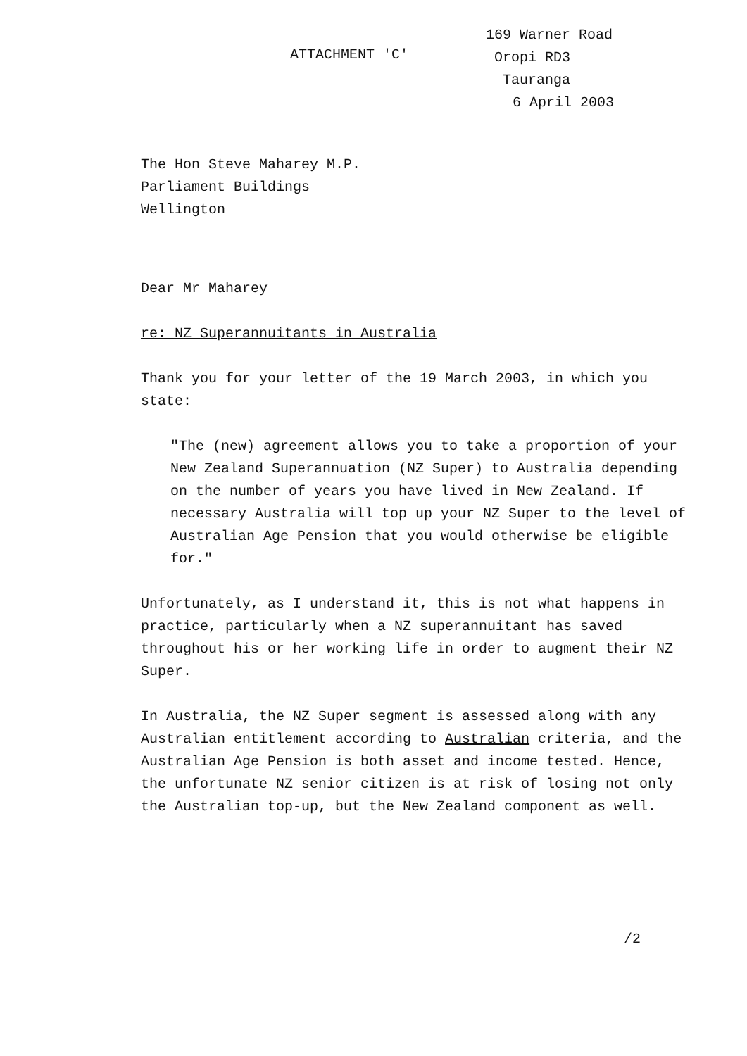ATTACHMENT 'C'
169 Warner Road
Oropi RD3
Tauranga
6 April 2003
The Hon Steve Maharey M.P.
Parliament Buildings
Wellington
Dear Mr Maharey
re: NZ Superannuitants in Australia
Thank you for your letter of the 19 March 2003, in which you state:
"The (new) agreement allows you to take a proportion of your New Zealand Superannuation (NZ Super) to Australia depending on the number of years you have lived in New Zealand. If necessary Australia will top up your NZ Super to the level of Australian Age Pension that you would otherwise be eligible for."
Unfortunately, as I understand it, this is not what happens in practice, particularly when a NZ superannuitant has saved throughout his or her working life in order to augment their NZ Super.
In Australia, the NZ Super segment is assessed along with any Australian entitlement according to Australian criteria, and the Australian Age Pension is both asset and income tested. Hence, the unfortunate NZ senior citizen is at risk of losing not only the Australian top-up, but the New Zealand component as well.
/2